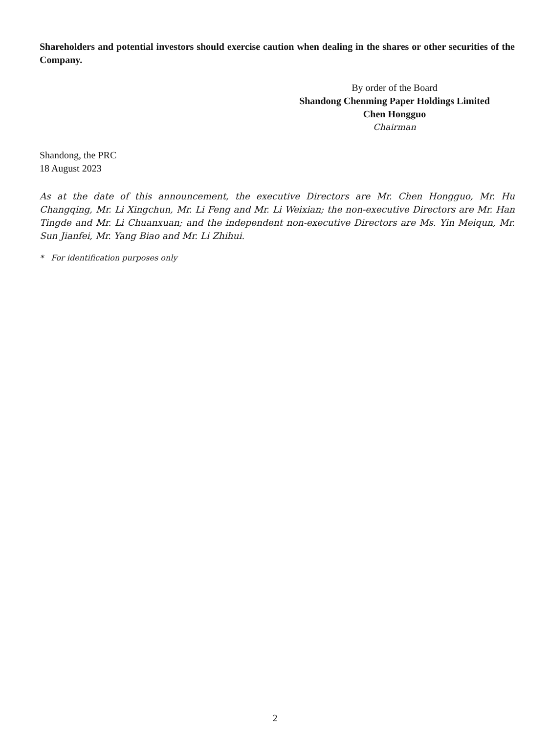Shareholders and potential investors should exercise caution when dealing in the shares or other securities of the Company.
By order of the Board
Shandong Chenming Paper Holdings Limited
Chen Hongguo
Chairman
Shandong, the PRC
18 August 2023
As at the date of this announcement, the executive Directors are Mr. Chen Hongguo, Mr. Hu Changqing, Mr. Li Xingchun, Mr. Li Feng and Mr. Li Weixian; the non-executive Directors are Mr. Han Tingde and Mr. Li Chuanxuan; and the independent non-executive Directors are Ms. Yin Meiqun, Mr. Sun Jianfei, Mr. Yang Biao and Mr. Li Zhihui.
* For identification purposes only
2